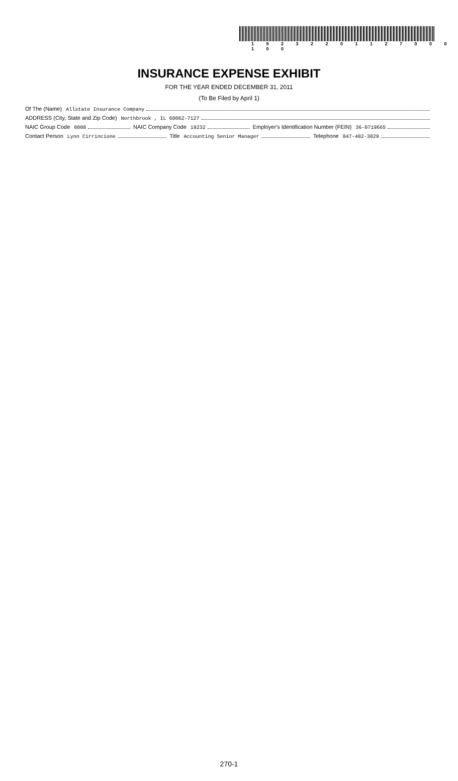1 9 2 3 2 2 0 1 1 2 7 0 0 0 1 0 0
INSURANCE EXPENSE EXHIBIT
FOR THE YEAR ENDED DECEMBER 31, 2011
(To Be Filed by April 1)
Of The (Name) Allstate Insurance Company
ADDRESS (City, State and Zip Code) Northbrook , IL 60062-7127
NAIC Group Code 0008 NAIC Company Code 19232 Employer's Identification Number (FEIN) 36-0719665
Contact Person Lynn Cirrincione Title Accounting Senior Manager Telephone 847-402-3029
270-1